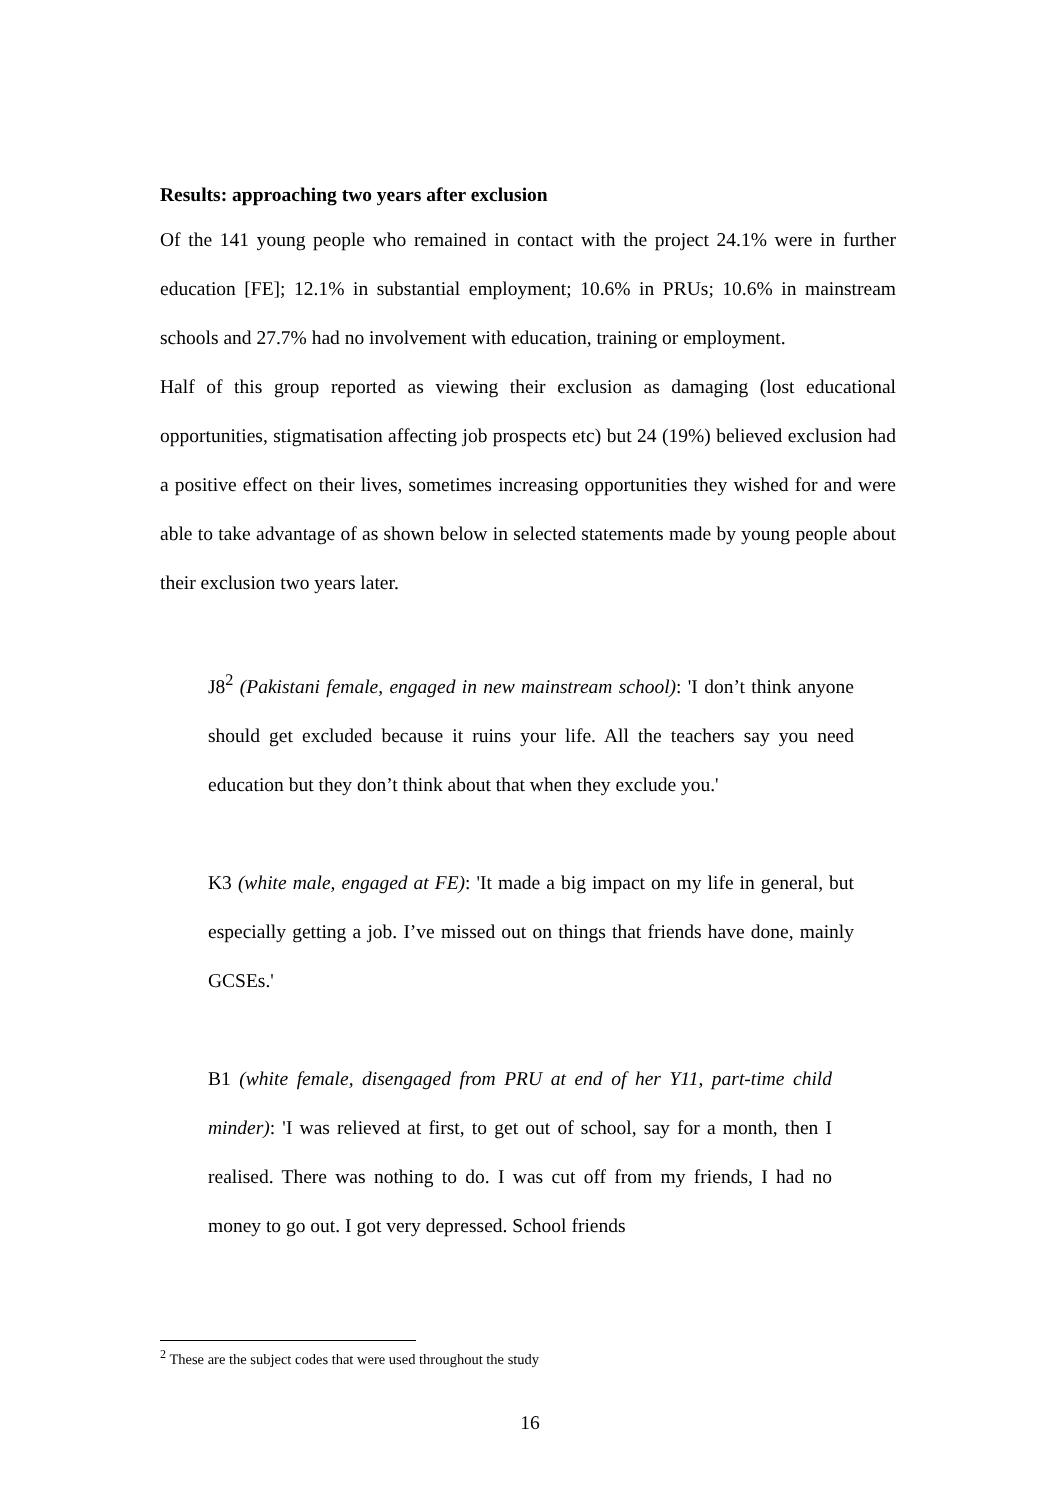Results: approaching two years after exclusion
Of the 141 young people who remained in contact with the project 24.1% were in further education [FE]; 12.1% in substantial employment; 10.6% in PRUs; 10.6% in mainstream schools and 27.7% had no involvement with education, training or employment.
Half of this group reported as viewing their exclusion as damaging (lost educational opportunities, stigmatisation affecting job prospects etc) but 24 (19%) believed exclusion had a positive effect on their lives, sometimes increasing opportunities they wished for and were able to take advantage of as shown below in selected statements made by young people about their exclusion two years later.
J8<sup>2</sup> (Pakistani female, engaged in new mainstream school): 'I don’t think anyone should get excluded because it ruins your life. All the teachers say you need education but they don’t think about that when they exclude you.'
K3 (white male, engaged at FE): 'It made a big impact on my life in general, but especially getting a job. I’ve missed out on things that friends have done, mainly GCSEs.'
B1 (white female, disengaged from PRU at end of her Y11, part-time child minder): 'I was relieved at first, to get out of school, say for a month, then I realised. There was nothing to do. I was cut off from my friends, I had no money to go out. I got very depressed. School friends
<sup>2</sup> These are the subject codes that were used throughout the study
16